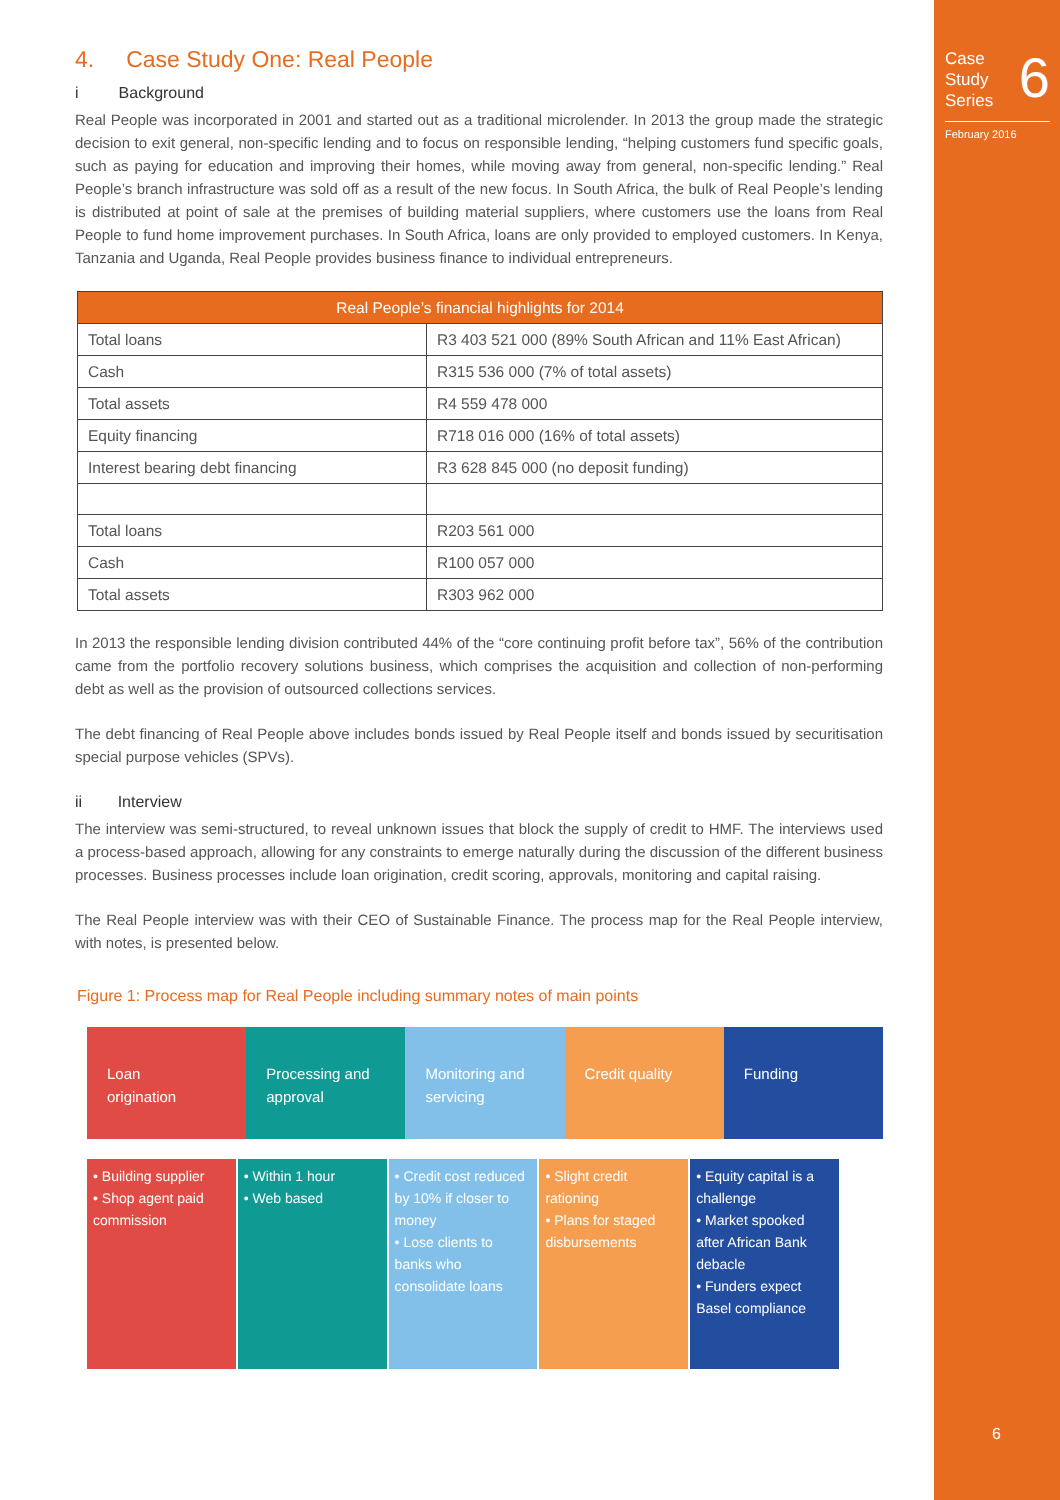Case
Study
Series
6
February 2016
6
4. Case Study One: Real People
i Background
Real People was incorporated in 2001 and started out as a traditional microlender. In 2013 the group made the strategic decision to exit general, non-specific lending and to focus on responsible lending, “helping customers fund specific goals, such as paying for education and improving their homes, while moving away from general, non-specific lending.” Real People’s branch infrastructure was sold off as a result of the new focus. In South Africa, the bulk of Real People’s lending is distributed at point of sale at the premises of building material suppliers, where customers use the loans from Real People to fund home improvement purchases. In South Africa, loans are only provided to employed customers. In Kenya, Tanzania and Uganda, Real People provides business finance to individual entrepreneurs.
| Real People’s financial highlights for 2014 | |
| --- | --- |
| Total loans | R3 403 521 000 (89% South African and 11% East African) |
| Cash | R315 536 000 (7% of total assets) |
| Total assets | R4 559 478 000 |
| Equity financing | R718 016 000 (16% of total assets) |
| Interest bearing debt financing | R3 628 845 000 (no deposit funding) |
| Total loans | R203 561 000 |
| Cash | R100 057 000 |
| Total assets | R303 962 000 |
In 2013 the responsible lending division contributed 44% of the “core continuing profit before tax”, 56% of the contribution came from the portfolio recovery solutions business, which comprises the acquisition and collection of non-performing debt as well as the provision of outsourced collections services.
The debt financing of Real People above includes bonds issued by Real People itself and bonds issued by securitisation special purpose vehicles (SPVs).
ii Interview
The interview was semi-structured, to reveal unknown issues that block the supply of credit to HMF. The interviews used a process-based approach, allowing for any constraints to emerge naturally during the discussion of the different business processes. Business processes include loan origination, credit scoring, approvals, monitoring and capital raising.
The Real People interview was with their CEO of Sustainable Finance. The process map for the Real People interview, with notes, is presented below.
Figure 1: Process map for Real People including summary notes of main points
Loan
origination
Processing and approval Monitoring and servicing Credit quality Funding
• Building supplier
• Shop agent paid commission
• Within 1 hour
• Web based
• Credit cost reduced by 10% if closer to money
• Lose clients to banks who consolidate loans
• Slight credit rationing
• Plans for staged disbursements
• Equity capital is a challenge
• Market spooked after African Bank debacle
• Funders expect Basel compliance